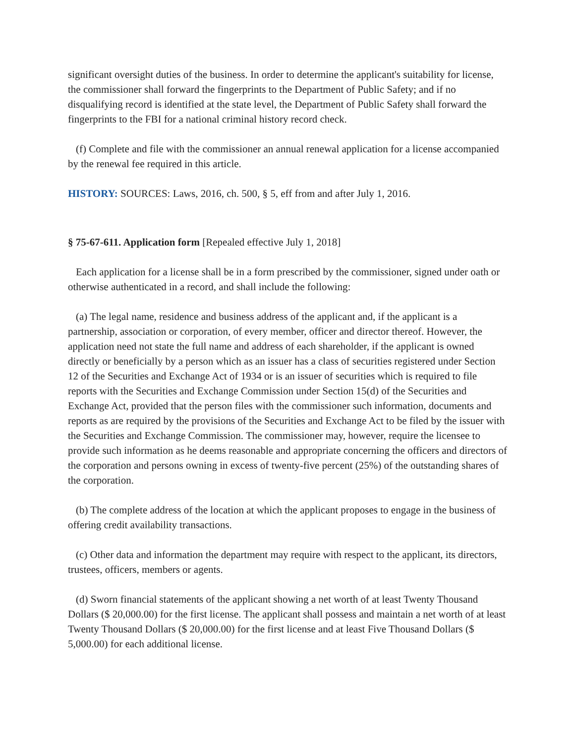significant oversight duties of the business. In order to determine the applicant's suitability for license, the commissioner shall forward the fingerprints to the Department of Public Safety; and if no disqualifying record is identified at the state level, the Department of Public Safety shall forward the fingerprints to the FBI for a national criminal history record check.
(f) Complete and file with the commissioner an annual renewal application for a license accompanied by the renewal fee required in this article.
HISTORY: SOURCES: Laws, 2016, ch. 500, § 5, eff from and after July 1, 2016.
§ 75-67-611. Application form [Repealed effective July 1, 2018]
Each application for a license shall be in a form prescribed by the commissioner, signed under oath or otherwise authenticated in a record, and shall include the following:
(a) The legal name, residence and business address of the applicant and, if the applicant is a partnership, association or corporation, of every member, officer and director thereof. However, the application need not state the full name and address of each shareholder, if the applicant is owned directly or beneficially by a person which as an issuer has a class of securities registered under Section 12 of the Securities and Exchange Act of 1934 or is an issuer of securities which is required to file reports with the Securities and Exchange Commission under Section 15(d) of the Securities and Exchange Act, provided that the person files with the commissioner such information, documents and reports as are required by the provisions of the Securities and Exchange Act to be filed by the issuer with the Securities and Exchange Commission. The commissioner may, however, require the licensee to provide such information as he deems reasonable and appropriate concerning the officers and directors of the corporation and persons owning in excess of twenty-five percent (25%) of the outstanding shares of the corporation.
(b) The complete address of the location at which the applicant proposes to engage in the business of offering credit availability transactions.
(c) Other data and information the department may require with respect to the applicant, its directors, trustees, officers, members or agents.
(d) Sworn financial statements of the applicant showing a net worth of at least Twenty Thousand Dollars ($ 20,000.00) for the first license. The applicant shall possess and maintain a net worth of at least Twenty Thousand Dollars ($ 20,000.00) for the first license and at least Five Thousand Dollars ($ 5,000.00) for each additional license.